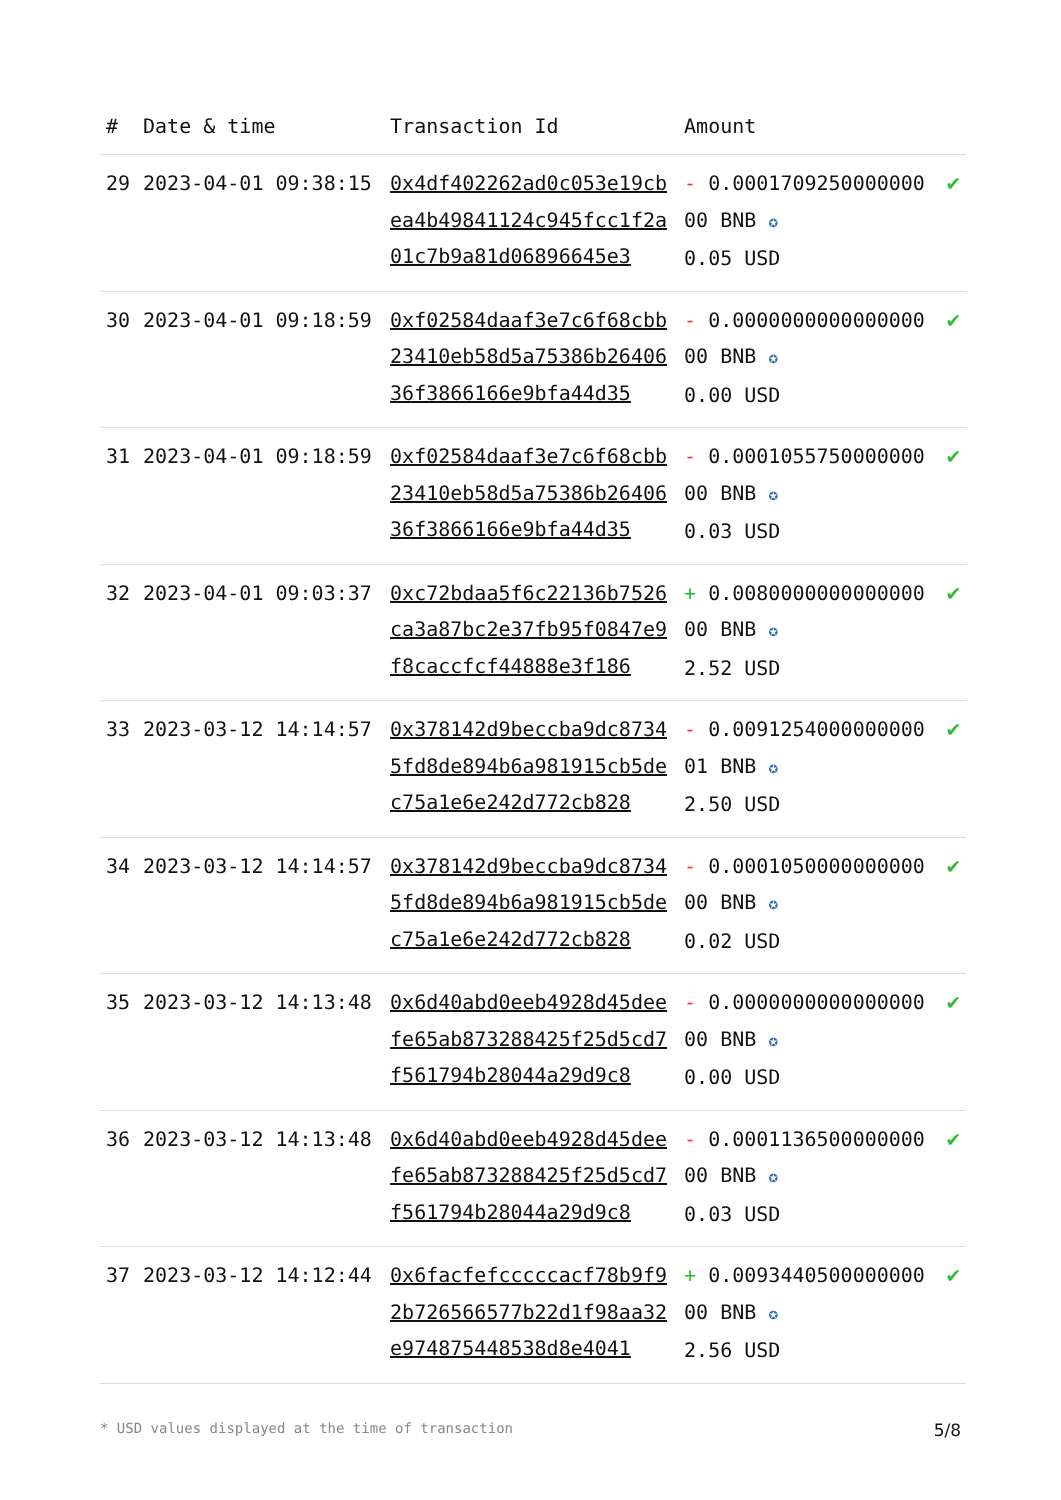| # | Date & time | Transaction Id | Amount | |
| --- | --- | --- | --- | --- |
| 29 | 2023-04-01 09:38:15 | 0x4df402262ad0c053e19cbea4b49841124c945fcc1f2a01c7b9a81d06896645e3 | - 0.000170925000000000 BNB ✪ 0.05 USD | ✔ |
| 30 | 2023-04-01 09:18:59 | 0xf02584daaf3e7c6f68cbb23410eb58d5a75386b2640636f3866166e9bfa44d35 | - 0.000000000000000000 BNB ✪ 0.00 USD | ✔ |
| 31 | 2023-04-01 09:18:59 | 0xf02584daaf3e7c6f68cbb23410eb58d5a75386b2640636f3866166e9bfa44d35 | - 0.000105575000000000 BNB ✪ 0.03 USD | ✔ |
| 32 | 2023-04-01 09:03:37 | 0xc72bdaa5f6c22136b7526ca3a87bc2e37fb95f0847e9f8caccfcf44888e3f186 | + 0.008000000000000000 BNB ✪ 2.52 USD | ✔ |
| 33 | 2023-03-12 14:14:57 | 0x378142d9beccba9dc87345fd8de894b6a981915cb5dec75a1e6e242d772cb828 | - 0.009125400000000001 BNB ✪ 2.50 USD | ✔ |
| 34 | 2023-03-12 14:14:57 | 0x378142d9beccba9dc87345fd8de894b6a981915cb5dec75a1e6e242d772cb828 | - 0.000105000000000000 BNB ✪ 0.02 USD | ✔ |
| 35 | 2023-03-12 14:13:48 | 0x6d40abd0eeb4928d45deefe65ab873288425f25d5cd7f561794b28044a29d9c8 | - 0.000000000000000000 BNB ✪ 0.00 USD | ✔ |
| 36 | 2023-03-12 14:13:48 | 0x6d40abd0eeb4928d45deefe65ab873288425f25d5cd7f561794b28044a29d9c8 | - 0.000113650000000000 BNB ✪ 0.03 USD | ✔ |
| 37 | 2023-03-12 14:12:44 | 0x6facfefcccccacf78b9f92b726566577b22d1f98aa32e974875448538d8e4041 | + 0.009344050000000000 BNB ✪ 2.56 USD | ✔ |
* USD values displayed at the time of transaction 5/8